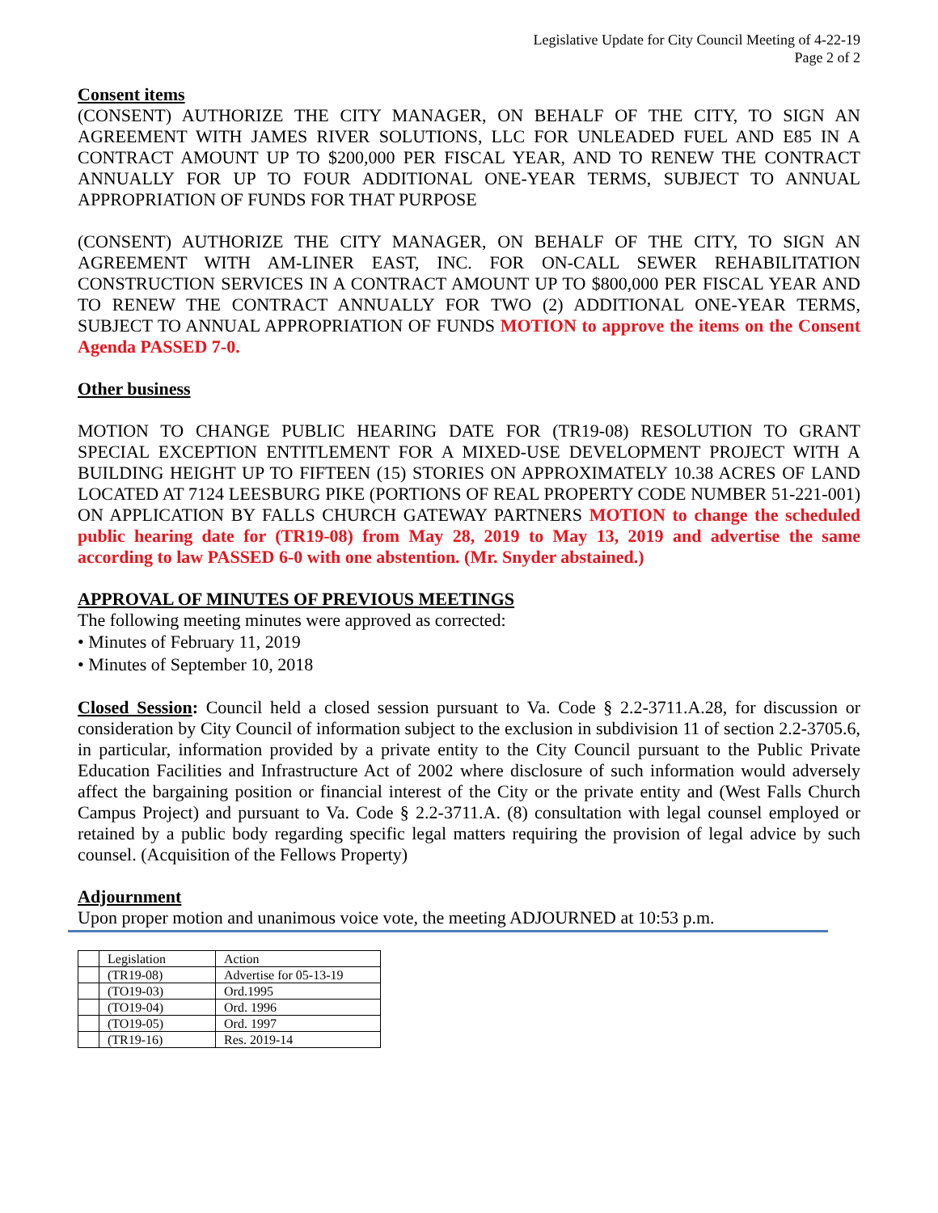Legislative Update for City Council Meeting of 4-22-19
Page 2 of 2
Consent items
(CONSENT) AUTHORIZE THE CITY MANAGER, ON BEHALF OF THE CITY, TO SIGN AN AGREEMENT WITH JAMES RIVER SOLUTIONS, LLC FOR UNLEADED FUEL AND E85 IN A CONTRACT AMOUNT UP TO $200,000 PER FISCAL YEAR, AND TO RENEW THE CONTRACT ANNUALLY FOR UP TO FOUR ADDITIONAL ONE-YEAR TERMS, SUBJECT TO ANNUAL APPROPRIATION OF FUNDS FOR THAT PURPOSE
(CONSENT) AUTHORIZE THE CITY MANAGER, ON BEHALF OF THE CITY, TO SIGN AN AGREEMENT WITH AM-LINER EAST, INC. FOR ON-CALL SEWER REHABILITATION CONSTRUCTION SERVICES IN A CONTRACT AMOUNT UP TO $800,000 PER FISCAL YEAR AND TO RENEW THE CONTRACT ANNUALLY FOR TWO (2) ADDITIONAL ONE-YEAR TERMS, SUBJECT TO ANNUAL APPROPRIATION OF FUNDS MOTION to approve the items on the Consent Agenda PASSED 7-0.
Other business
MOTION TO CHANGE PUBLIC HEARING DATE FOR (TR19-08) RESOLUTION TO GRANT SPECIAL EXCEPTION ENTITLEMENT FOR A MIXED-USE DEVELOPMENT PROJECT WITH A BUILDING HEIGHT UP TO FIFTEEN (15) STORIES ON APPROXIMATELY 10.38 ACRES OF LAND LOCATED AT 7124 LEESBURG PIKE (PORTIONS OF REAL PROPERTY CODE NUMBER 51-221-001) ON APPLICATION BY FALLS CHURCH GATEWAY PARTNERS MOTION to change the scheduled public hearing date for (TR19-08) from May 28, 2019 to May 13, 2019 and advertise the same according to law PASSED 6-0 with one abstention. (Mr. Snyder abstained.)
APPROVAL OF MINUTES OF PREVIOUS MEETINGS
The following meeting minutes were approved as corrected:
• Minutes of February 11, 2019
• Minutes of September 10, 2018
Closed Session: Council held a closed session pursuant to Va. Code § 2.2-3711.A.28, for discussion or consideration by City Council of information subject to the exclusion in subdivision 11 of section 2.2-3705.6, in particular, information provided by a private entity to the City Council pursuant to the Public Private Education Facilities and Infrastructure Act of 2002 where disclosure of such information would adversely affect the bargaining position or financial interest of the City or the private entity and (West Falls Church Campus Project) and pursuant to Va. Code § 2.2-3711.A. (8) consultation with legal counsel employed or retained by a public body regarding specific legal matters requiring the provision of legal advice by such counsel. (Acquisition of the Fellows Property)
Adjournment
Upon proper motion and unanimous voice vote, the meeting ADJOURNED at 10:53 p.m.
| | Legislation | Action |
| | (TR19-08) | Advertise for 05-13-19 |
| | (TO19-03) | Ord.1995 |
| | (TO19-04) | Ord. 1996 |
| | (TO19-05) | Ord. 1997 |
| | (TR19-16) | Res. 2019-14 |